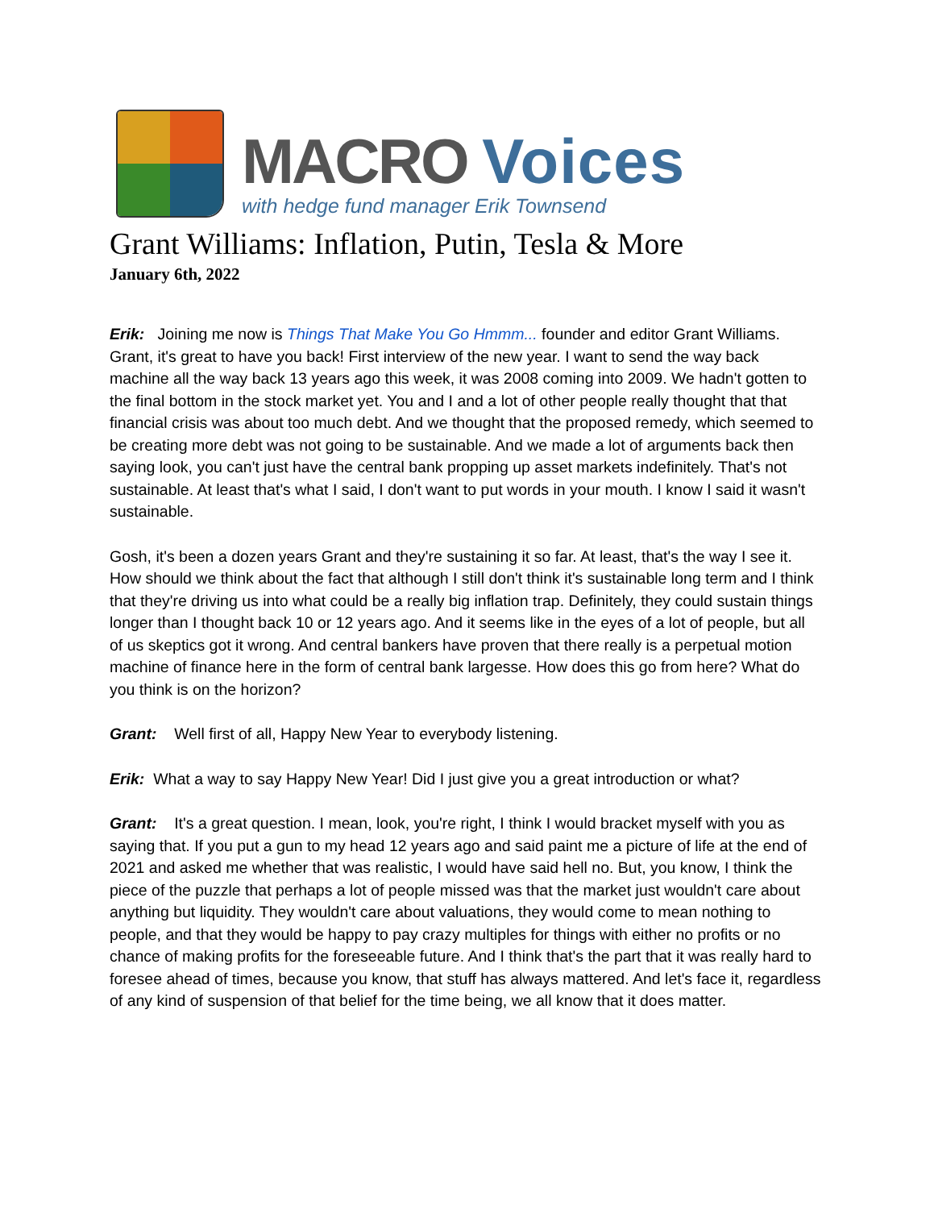MACRO Voices
with hedge fund manager Erik Townsend
Grant Williams: Inflation, Putin, Tesla & More
January 6th, 2022
Erik: Joining me now is Things That Make You Go Hmmm... founder and editor Grant Williams. Grant, it's great to have you back! First interview of the new year. I want to send the way back machine all the way back 13 years ago this week, it was 2008 coming into 2009. We hadn't gotten to the final bottom in the stock market yet. You and I and a lot of other people really thought that that financial crisis was about too much debt. And we thought that the proposed remedy, which seemed to be creating more debt was not going to be sustainable. And we made a lot of arguments back then saying look, you can't just have the central bank propping up asset markets indefinitely. That's not sustainable. At least that's what I said, I don't want to put words in your mouth. I know I said it wasn't sustainable.
Gosh, it's been a dozen years Grant and they're sustaining it so far. At least, that's the way I see it. How should we think about the fact that although I still don't think it's sustainable long term and I think that they're driving us into what could be a really big inflation trap. Definitely, they could sustain things longer than I thought back 10 or 12 years ago. And it seems like in the eyes of a lot of people, but all of us skeptics got it wrong. And central bankers have proven that there really is a perpetual motion machine of finance here in the form of central bank largesse. How does this go from here? What do you think is on the horizon?
Grant: Well first of all, Happy New Year to everybody listening.
Erik: What a way to say Happy New Year! Did I just give you a great introduction or what?
Grant: It's a great question. I mean, look, you're right, I think I would bracket myself with you as saying that. If you put a gun to my head 12 years ago and said paint me a picture of life at the end of 2021 and asked me whether that was realistic, I would have said hell no. But, you know, I think the piece of the puzzle that perhaps a lot of people missed was that the market just wouldn't care about anything but liquidity. They wouldn't care about valuations, they would come to mean nothing to people, and that they would be happy to pay crazy multiples for things with either no profits or no chance of making profits for the foreseeable future. And I think that's the part that it was really hard to foresee ahead of times, because you know, that stuff has always mattered. And let's face it, regardless of any kind of suspension of that belief for the time being, we all know that it does matter.